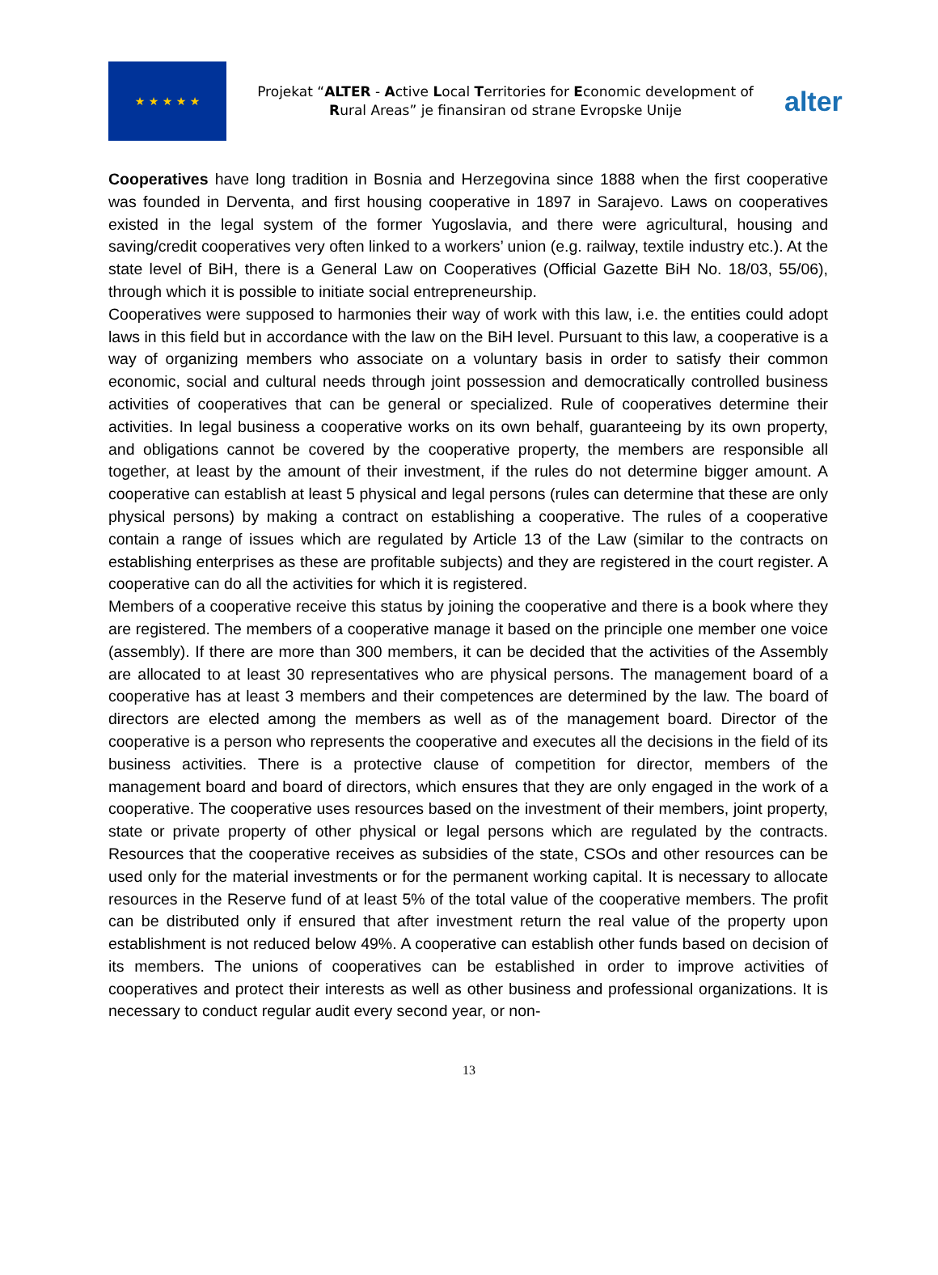★ ★ ★ ★ ★
Projekat “ALTER - Active Local Territories for Economic development of Rural Areas” je finansiran od strane Evropske Unije
alter
Cooperatives have long tradition in Bosnia and Herzegovina since 1888 when the first cooperative was founded in Derventa, and first housing cooperative in 1897 in Sarajevo. Laws on cooperatives existed in the legal system of the former Yugoslavia, and there were agricultural, housing and saving/credit cooperatives very often linked to a workers’ union (e.g. railway, textile industry etc.). At the state level of BiH, there is a General Law on Cooperatives (Official Gazette BiH No. 18/03, 55/06), through which it is possible to initiate social entrepreneurship.
Cooperatives were supposed to harmonies their way of work with this law, i.e. the entities could adopt laws in this field but in accordance with the law on the BiH level. Pursuant to this law, a cooperative is a way of organizing members who associate on a voluntary basis in order to satisfy their common economic, social and cultural needs through joint possession and democratically controlled business activities of cooperatives that can be general or specialized. Rule of cooperatives determine their activities. In legal business a cooperative works on its own behalf, guaranteeing by its own property, and obligations cannot be covered by the cooperative property, the members are responsible all together, at least by the amount of their investment, if the rules do not determine bigger amount. A cooperative can establish at least 5 physical and legal persons (rules can determine that these are only physical persons) by making a contract on establishing a cooperative. The rules of a cooperative contain a range of issues which are regulated by Article 13 of the Law (similar to the contracts on establishing enterprises as these are profitable subjects) and they are registered in the court register. A cooperative can do all the activities for which it is registered.
Members of a cooperative receive this status by joining the cooperative and there is a book where they are registered. The members of a cooperative manage it based on the principle one member one voice (assembly). If there are more than 300 members, it can be decided that the activities of the Assembly are allocated to at least 30 representatives who are physical persons. The management board of a cooperative has at least 3 members and their competences are determined by the law. The board of directors are elected among the members as well as of the management board. Director of the cooperative is a person who represents the cooperative and executes all the decisions in the field of its business activities. There is a protective clause of competition for director, members of the management board and board of directors, which ensures that they are only engaged in the work of a cooperative. The cooperative uses resources based on the investment of their members, joint property, state or private property of other physical or legal persons which are regulated by the contracts. Resources that the cooperative receives as subsidies of the state, CSOs and other resources can be used only for the material investments or for the permanent working capital. It is necessary to allocate resources in the Reserve fund of at least 5% of the total value of the cooperative members. The profit can be distributed only if ensured that after investment return the real value of the property upon establishment is not reduced below 49%. A cooperative can establish other funds based on decision of its members. The unions of cooperatives can be established in order to improve activities of cooperatives and protect their interests as well as other business and professional organizations. It is necessary to conduct regular audit every second year, or non-
13